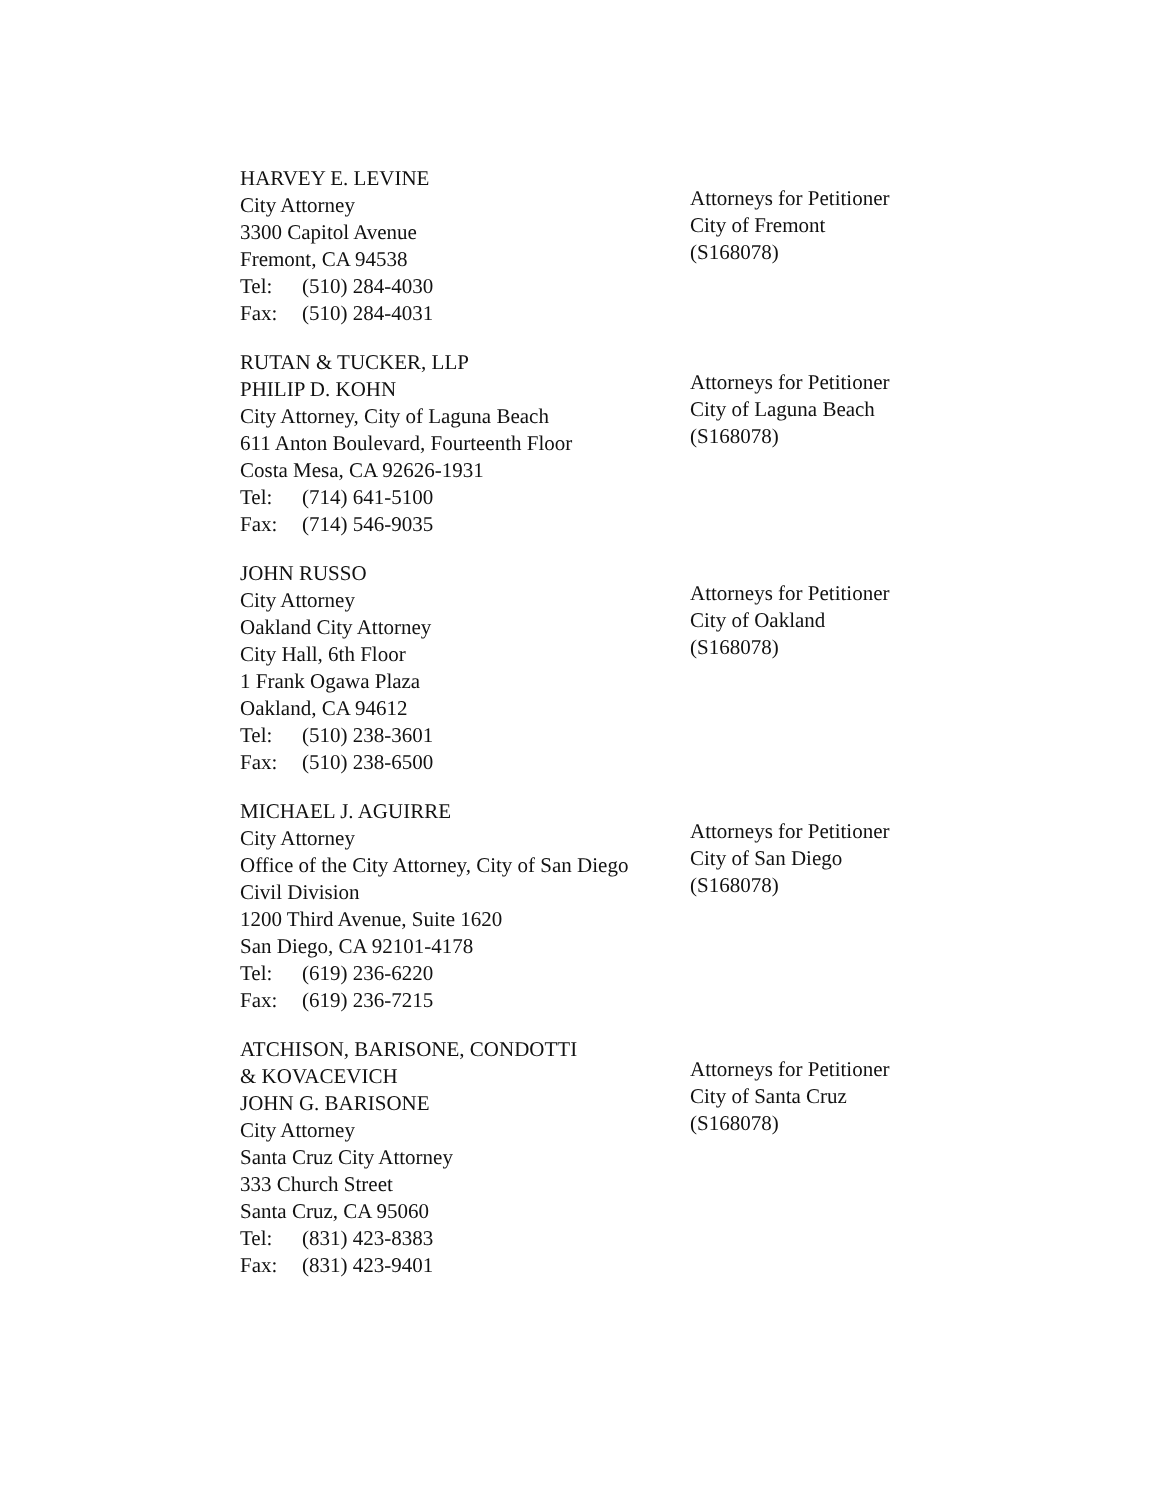HARVEY E. LEVINE
City Attorney
3300 Capitol Avenue
Fremont, CA 94538
Tel: (510) 284-4030
Fax: (510) 284-4031
Attorneys for Petitioner
City of Fremont
(S168078)
RUTAN & TUCKER, LLP
PHILIP D. KOHN
City Attorney, City of Laguna Beach
611 Anton Boulevard, Fourteenth Floor
Costa Mesa, CA 92626-1931
Tel: (714) 641-5100
Fax: (714) 546-9035
Attorneys for Petitioner
City of Laguna Beach
(S168078)
JOHN RUSSO
City Attorney
Oakland City Attorney
City Hall, 6th Floor
1 Frank Ogawa Plaza
Oakland, CA 94612
Tel: (510) 238-3601
Fax: (510) 238-6500
Attorneys for Petitioner
City of Oakland
(S168078)
MICHAEL J. AGUIRRE
City Attorney
Office of the City Attorney, City of San Diego
Civil Division
1200 Third Avenue, Suite 1620
San Diego, CA 92101-4178
Tel: (619) 236-6220
Fax: (619) 236-7215
Attorneys for Petitioner
City of San Diego
(S168078)
ATCHISON, BARISONE, CONDOTTI
& KOVACEVICH
JOHN G. BARISONE
City Attorney
Santa Cruz City Attorney
333 Church Street
Santa Cruz, CA 95060
Tel: (831) 423-8383
Fax: (831) 423-9401
Attorneys for Petitioner
City of Santa Cruz
(S168078)